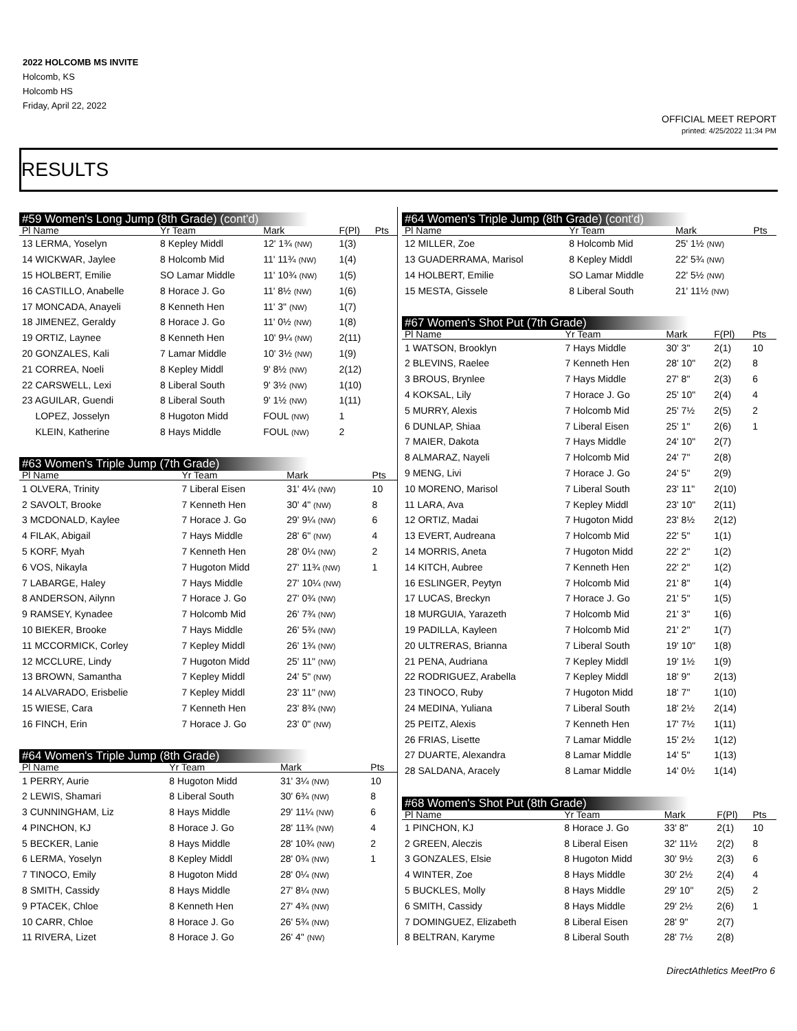2022 HOLCOMB MS INVITE
Holcomb, KS
Holcomb HS
Friday, April 22, 2022
OFFICIAL MEET REPORT
printed: 4/25/2022 11:34 PM
RESULTS
#59 Women's Long Jump (8th Grade) (cont'd)
| Pl Name | Yr Team | Mark | F(Pl) | Pts |
| --- | --- | --- | --- | --- |
| 13 LERMA, Yoselyn | 8 Kepley Middl | 12' 1¾ (NW) | 1(3) | |
| 14 WICKWAR, Jaylee | 8 Holcomb Mid | 11' 11¾ (NW) | 1(4) | |
| 15 HOLBERT, Emilie | SO Lamar Middle | 11' 10¾ (NW) | 1(5) | |
| 16 CASTILLO, Anabelle | 8 Horace J. Go | 11' 8½ (NW) | 1(6) | |
| 17 MONCADA, Anayeli | 8 Kenneth Hen | 11' 3" (NW) | 1(7) | |
| 18 JIMENEZ, Geraldy | 8 Horace J. Go | 11' 0½ (NW) | 1(8) | |
| 19 ORTIZ, Laynee | 8 Kenneth Hen | 10' 9¼ (NW) | 2(11) | |
| 20 GONZALES, Kali | 7 Lamar Middle | 10' 3½ (NW) | 1(9) | |
| 21 CORREA, Noeli | 8 Kepley Middl | 9' 8½ (NW) | 2(12) | |
| 22 CARSWELL, Lexi | 8 Liberal South | 9' 3½ (NW) | 1(10) | |
| 23 AGUILAR, Guendi | 8 Liberal South | 9' 1½ (NW) | 1(11) | |
| LOPEZ, Josselyn | 8 Hugoton Midd | FOUL (NW) | 1 | |
| KLEIN, Katherine | 8 Hays Middle | FOUL (NW) | 2 | |
#63 Women's Triple Jump (7th Grade)
| Pl Name | Yr Team | Mark | Pts |
| --- | --- | --- | --- |
| 1 OLVERA, Trinity | 7 Liberal Eisen | 31' 4¼ (NW) | 10 |
| 2 SAVOLT, Brooke | 7 Kenneth Hen | 30' 4" (NW) | 8 |
| 3 MCDONALD, Kaylee | 7 Horace J. Go | 29' 9¼ (NW) | 6 |
| 4 FILAK, Abigail | 7 Hays Middle | 28' 6" (NW) | 4 |
| 5 KORF, Myah | 7 Kenneth Hen | 28' 0¼ (NW) | 2 |
| 6 VOS, Nikayla | 7 Hugoton Midd | 27' 11¾ (NW) | 1 |
| 7 LABARGE, Haley | 7 Hays Middle | 27' 10¼ (NW) | |
| 8 ANDERSON, Ailynn | 7 Horace J. Go | 27' 0¾ (NW) | |
| 9 RAMSEY, Kynadee | 7 Holcomb Mid | 26' 7¾ (NW) | |
| 10 BIEKER, Brooke | 7 Hays Middle | 26' 5¾ (NW) | |
| 11 MCCORMICK, Corley | 7 Kepley Middl | 26' 1¾ (NW) | |
| 12 MCCLURE, Lindy | 7 Hugoton Midd | 25' 11" (NW) | |
| 13 BROWN, Samantha | 7 Kepley Middl | 24' 5" (NW) | |
| 14 ALVARADO, Erisbelie | 7 Kepley Middl | 23' 11" (NW) | |
| 15 WIESE, Cara | 7 Kenneth Hen | 23' 8¾ (NW) | |
| 16 FINCH, Erin | 7 Horace J. Go | 23' 0" (NW) | |
#64 Women's Triple Jump (8th Grade)
| Pl Name | Yr Team | Mark | Pts |
| --- | --- | --- | --- |
| 1 PERRY, Aurie | 8 Hugoton Midd | 31' 3¼ (NW) | 10 |
| 2 LEWIS, Shamari | 8 Liberal South | 30' 6¾ (NW) | 8 |
| 3 CUNNINGHAM, Liz | 8 Hays Middle | 29' 11¼ (NW) | 6 |
| 4 PINCHON, KJ | 8 Horace J. Go | 28' 11¾ (NW) | 4 |
| 5 BECKER, Lanie | 8 Hays Middle | 28' 10¾ (NW) | 2 |
| 6 LERMA, Yoselyn | 8 Kepley Middl | 28' 0¾ (NW) | 1 |
| 7 TINOCO, Emily | 8 Hugoton Midd | 28' 0¼ (NW) | |
| 8 SMITH, Cassidy | 8 Hays Middle | 27' 8¼ (NW) | |
| 9 PTACEK, Chloe | 8 Kenneth Hen | 27' 4¾ (NW) | |
| 10 CARR, Chloe | 8 Horace J. Go | 26' 5¾ (NW) | |
| 11 RIVERA, Lizet | 8 Horace J. Go | 26' 4" (NW) | |
#64 Women's Triple Jump (8th Grade) (cont'd)
| Pl Name | Yr Team | Mark | Pts |
| --- | --- | --- | --- |
| 12 MILLER, Zoe | 8 Holcomb Mid | 25' 1½ (NW) | |
| 13 GUADERRAMA, Marisol | 8 Kepley Middl | 22' 5¾ (NW) | |
| 14 HOLBERT, Emilie | SO Lamar Middle | 22' 5½ (NW) | |
| 15 MESTA, Gissele | 8 Liberal South | 21' 11½ (NW) | |
#67 Women's Shot Put (7th Grade)
| Pl Name | Yr Team | Mark | F(Pl) | Pts |
| --- | --- | --- | --- | --- |
| 1 WATSON, Brooklyn | 7 Hays Middle | 30' 3" | 2(1) | 10 |
| 2 BLEVINS, Raelee | 7 Kenneth Hen | 28' 10" | 2(2) | 8 |
| 3 BROUS, Brynlee | 7 Hays Middle | 27' 8" | 2(3) | 6 |
| 4 KOKSAL, Lily | 7 Horace J. Go | 25' 10" | 2(4) | 4 |
| 5 MURRY, Alexis | 7 Holcomb Mid | 25' 7½ | 2(5) | 2 |
| 6 DUNLAP, Shiaa | 7 Liberal Eisen | 25' 1" | 2(6) | 1 |
| 7 MAIER, Dakota | 7 Hays Middle | 24' 10" | 2(7) | |
| 8 ALMARAZ, Nayeli | 7 Holcomb Mid | 24' 7" | 2(8) | |
| 9 MENG, Livi | 7 Horace J. Go | 24' 5" | 2(9) | |
| 10 MORENO, Marisol | 7 Liberal South | 23' 11" | 2(10) | |
| 11 LARA, Ava | 7 Kepley Middl | 23' 10" | 2(11) | |
| 12 ORTIZ, Madai | 7 Hugoton Midd | 23' 8½ | 2(12) | |
| 13 EVERT, Audreana | 7 Holcomb Mid | 22' 5" | 1(1) | |
| 14 MORRIS, Aneta | 7 Hugoton Midd | 22' 2" | 1(2) | |
| 14 KITCH, Aubree | 7 Kenneth Hen | 22' 2" | 1(2) | |
| 16 ESLINGER, Peytyn | 7 Holcomb Mid | 21' 8" | 1(4) | |
| 17 LUCAS, Breckyn | 7 Horace J. Go | 21' 5" | 1(5) | |
| 18 MURGUIA, Yarazeth | 7 Holcomb Mid | 21' 3" | 1(6) | |
| 19 PADILLA, Kayleen | 7 Holcomb Mid | 21' 2" | 1(7) | |
| 20 ULTRERAS, Brianna | 7 Liberal South | 19' 10" | 1(8) | |
| 21 PENA, Audriana | 7 Kepley Middl | 19' 1½ | 1(9) | |
| 22 RODRIGUEZ, Arabella | 7 Kepley Middl | 18' 9" | 2(13) | |
| 23 TINOCO, Ruby | 7 Hugoton Midd | 18' 7" | 1(10) | |
| 24 MEDINA, Yuliana | 7 Liberal South | 18' 2½ | 2(14) | |
| 25 PEITZ, Alexis | 7 Kenneth Hen | 17' 7½ | 1(11) | |
| 26 FRIAS, Lisette | 7 Lamar Middle | 15' 2½ | 1(12) | |
| 27 DUARTE, Alexandra | 8 Lamar Middle | 14' 5" | 1(13) | |
| 28 SALDANA, Aracely | 8 Lamar Middle | 14' 0½ | 1(14) | |
#68 Women's Shot Put (8th Grade)
| Pl Name | Yr Team | Mark | F(Pl) | Pts |
| --- | --- | --- | --- | --- |
| 1 PINCHON, KJ | 8 Horace J. Go | 33' 8" | 2(1) | 10 |
| 2 GREEN, Aleczis | 8 Liberal Eisen | 32' 11½ | 2(2) | 8 |
| 3 GONZALES, Elsie | 8 Hugoton Midd | 30' 9½ | 2(3) | 6 |
| 4 WINTER, Zoe | 8 Hays Middle | 30' 2½ | 2(4) | 4 |
| 5 BUCKLES, Molly | 8 Hays Middle | 29' 10" | 2(5) | 2 |
| 6 SMITH, Cassidy | 8 Hays Middle | 29' 2½ | 2(6) | 1 |
| 7 DOMINGUEZ, Elizabeth | 8 Liberal Eisen | 28' 9" | 2(7) | |
| 8 BELTRAN, Karyme | 8 Liberal South | 28' 7½ | 2(8) | |
DirectAthletics MeetPro 6